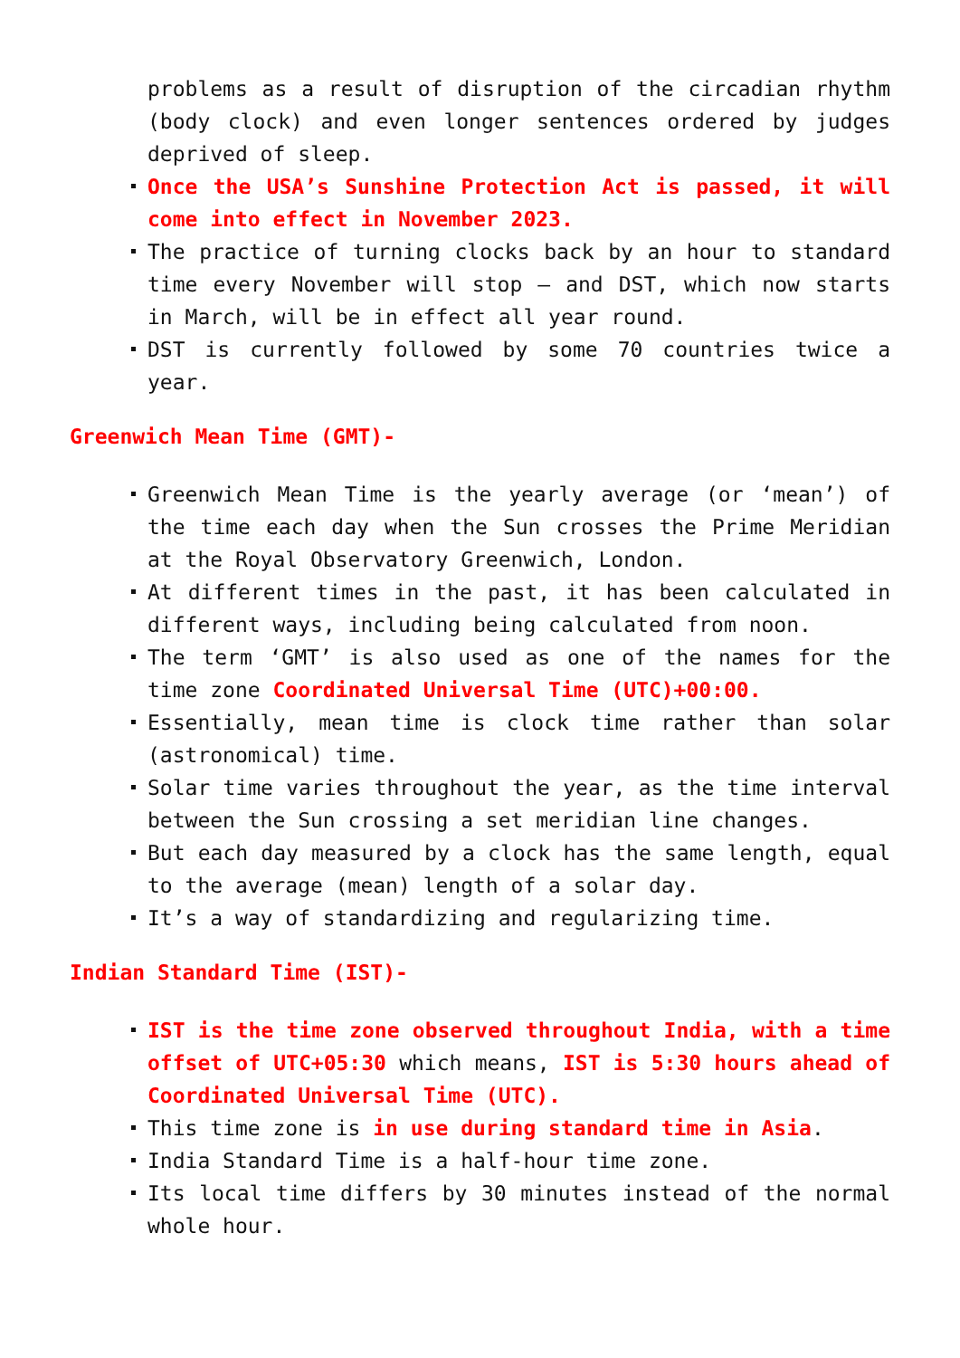problems as a result of disruption of the circadian rhythm (body clock) and even longer sentences ordered by judges deprived of sleep.
Once the USA’s Sunshine Protection Act is passed, it will come into effect in November 2023.
The practice of turning clocks back by an hour to standard time every November will stop – and DST, which now starts in March, will be in effect all year round.
DST is currently followed by some 70 countries twice a year.
Greenwich Mean Time (GMT)-
Greenwich Mean Time is the yearly average (or ‘mean’) of the time each day when the Sun crosses the Prime Meridian at the Royal Observatory Greenwich, London.
At different times in the past, it has been calculated in different ways, including being calculated from noon.
The term ‘GMT’ is also used as one of the names for the time zone Coordinated Universal Time (UTC)+00:00.
Essentially, mean time is clock time rather than solar (astronomical) time.
Solar time varies throughout the year, as the time interval between the Sun crossing a set meridian line changes.
But each day measured by a clock has the same length, equal to the average (mean) length of a solar day.
It’s a way of standardizing and regularizing time.
Indian Standard Time (IST)-
IST is the time zone observed throughout India, with a time offset of UTC+05:30 which means, IST is 5:30 hours ahead of Coordinated Universal Time (UTC).
This time zone is in use during standard time in Asia.
India Standard Time is a half-hour time zone.
Its local time differs by 30 minutes instead of the normal whole hour.